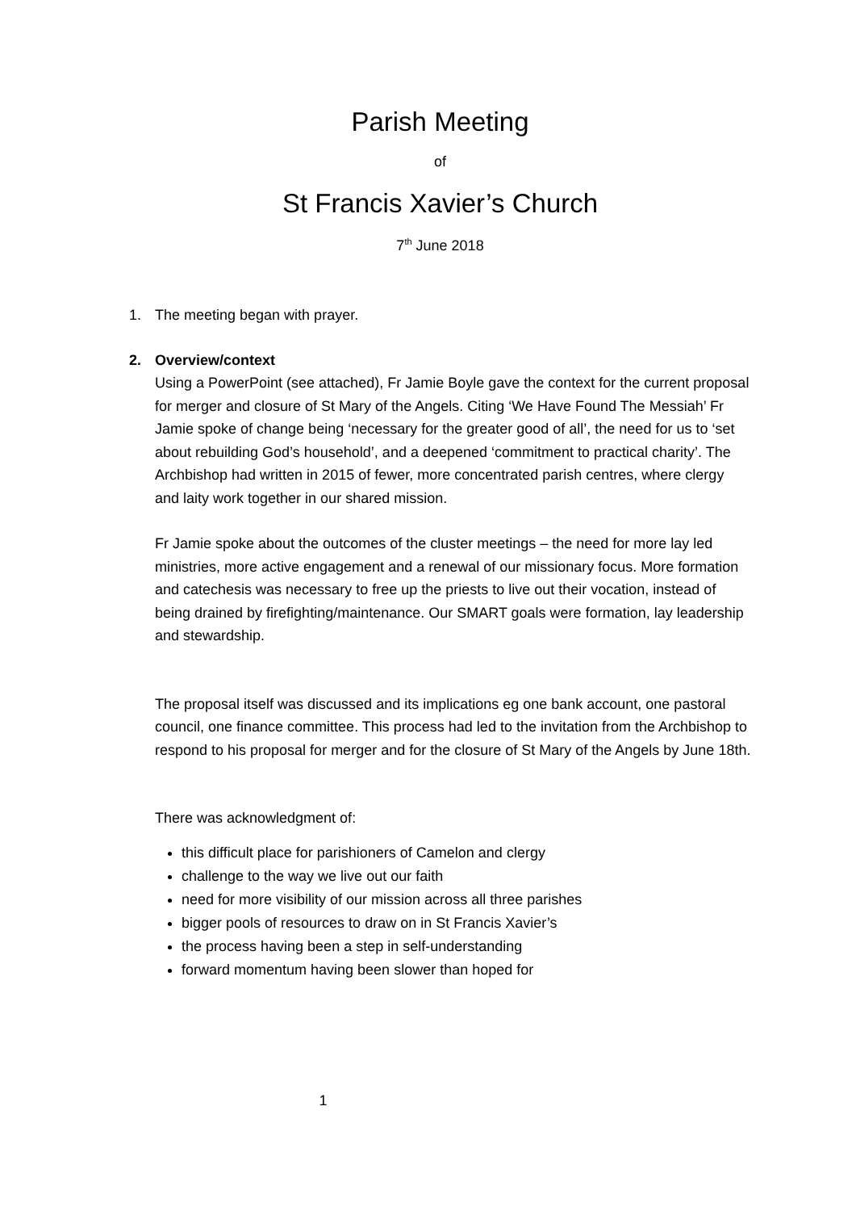Parish Meeting
of
St Francis Xavier’s Church
7<sup>th</sup> June 2018
1. The meeting began with prayer.
2. Overview/context
Using a PowerPoint (see attached), Fr Jamie Boyle gave the context for the current proposal for merger and closure of St Mary of the Angels. Citing ‘We Have Found The Messiah’ Fr Jamie spoke of change being ‘necessary for the greater good of all’, the need for us to ‘set about rebuilding God’s household’, and a deepened ‘commitment to practical charity’. The Archbishop had written in 2015 of fewer, more concentrated parish centres, where clergy and laity work together in our shared mission.
Fr Jamie spoke about the outcomes of the cluster meetings – the need for more lay led ministries, more active engagement and a renewal of our missionary focus. More formation and catechesis was necessary to free up the priests to live out their vocation, instead of being drained by firefighting/maintenance. Our SMART goals were formation, lay leadership and stewardship.
The proposal itself was discussed and its implications eg one bank account, one pastoral council, one finance committee. This process had led to the invitation from the Archbishop to respond to his proposal for merger and for the closure of St Mary of the Angels by June 18th.
There was acknowledgment of:
this difficult place for parishioners of Camelon and clergy
challenge to the way we live out our faith
need for more visibility of our mission across all three parishes
bigger pools of resources to draw on in St Francis Xavier’s
the process having been a step in self-understanding
forward momentum having been slower than hoped for
1